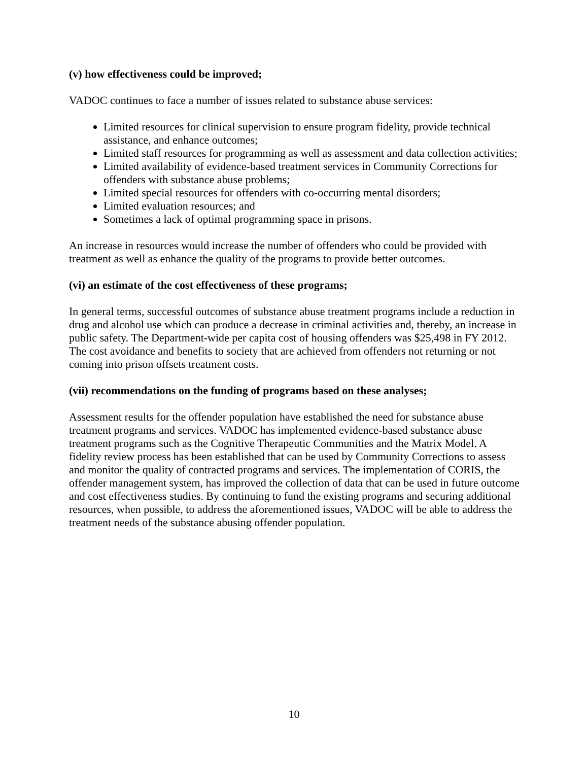(v) how effectiveness could be improved;
VADOC continues to face a number of issues related to substance abuse services:
Limited resources for clinical supervision to ensure program fidelity, provide technical assistance, and enhance outcomes;
Limited staff resources for programming as well as assessment and data collection activities;
Limited availability of evidence-based treatment services in Community Corrections for offenders with substance abuse problems;
Limited special resources for offenders with co-occurring mental disorders;
Limited evaluation resources; and
Sometimes a lack of optimal programming space in prisons.
An increase in resources would increase the number of offenders who could be provided with treatment as well as enhance the quality of the programs to provide better outcomes.
(vi) an estimate of the cost effectiveness of these programs;
In general terms, successful outcomes of substance abuse treatment programs include a reduction in drug and alcohol use which can produce a decrease in criminal activities and, thereby, an increase in public safety. The Department-wide per capita cost of housing offenders was $25,498 in FY 2012. The cost avoidance and benefits to society that are achieved from offenders not returning or not coming into prison offsets treatment costs.
(vii) recommendations on the funding of programs based on these analyses;
Assessment results for the offender population have established the need for substance abuse treatment programs and services. VADOC has implemented evidence-based substance abuse treatment programs such as the Cognitive Therapeutic Communities and the Matrix Model. A fidelity review process has been established that can be used by Community Corrections to assess and monitor the quality of contracted programs and services. The implementation of CORIS, the offender management system, has improved the collection of data that can be used in future outcome and cost effectiveness studies. By continuing to fund the existing programs and securing additional resources, when possible, to address the aforementioned issues, VADOC will be able to address the treatment needs of the substance abusing offender population.
10